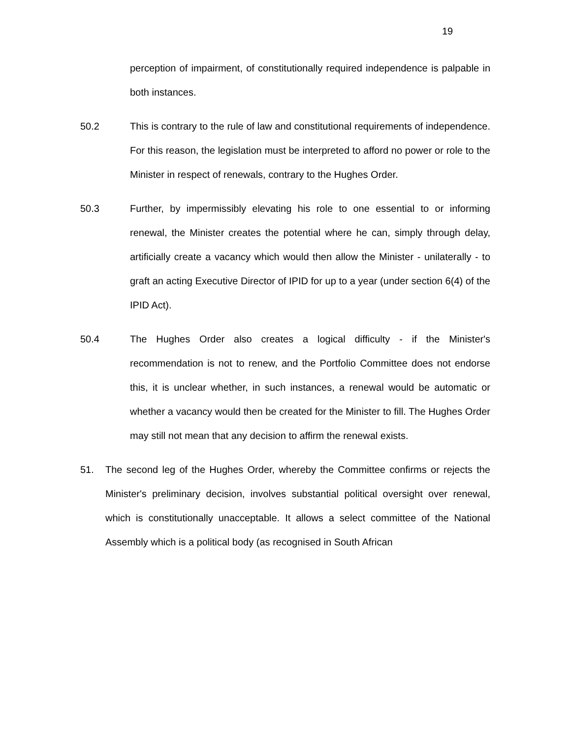19
perception of impairment, of constitutionally required independence is palpable in both instances.
50.2 This is contrary to the rule of law and constitutional requirements of independence. For this reason, the legislation must be interpreted to afford no power or role to the Minister in respect of renewals, contrary to the Hughes Order.
50.3 Further, by impermissibly elevating his role to one essential to or informing renewal, the Minister creates the potential where he can, simply through delay, artificially create a vacancy which would then allow the Minister - unilaterally - to graft an acting Executive Director of IPID for up to a year (under section 6(4) of the IPID Act).
50.4 The Hughes Order also creates a logical difficulty - if the Minister's recommendation is not to renew, and the Portfolio Committee does not endorse this, it is unclear whether, in such instances, a renewal would be automatic or whether a vacancy would then be created for the Minister to fill. The Hughes Order may still not mean that any decision to affirm the renewal exists.
51. The second leg of the Hughes Order, whereby the Committee confirms or rejects the Minister's preliminary decision, involves substantial political oversight over renewal, which is constitutionally unacceptable. It allows a select committee of the National Assembly which is a political body (as recognised in South African